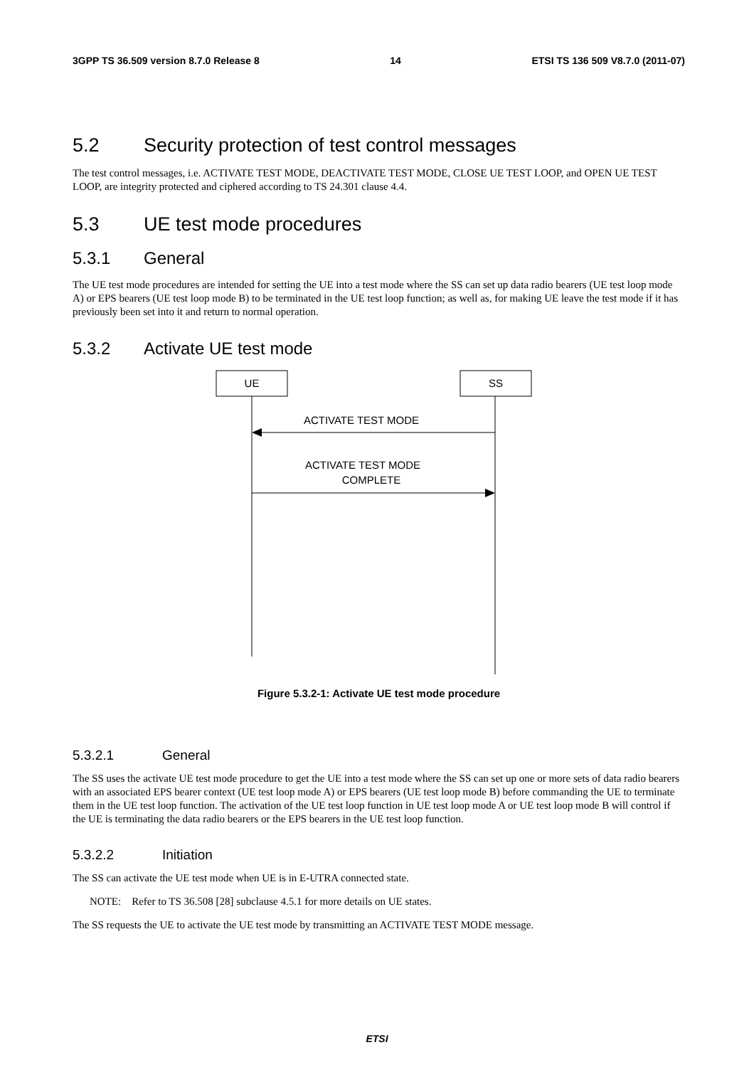3GPP TS 36.509 version 8.7.0 Release 8 14 ETSI TS 136 509 V8.7.0 (2011-07)
5.2 Security protection of test control messages
The test control messages, i.e. ACTIVATE TEST MODE, DEACTIVATE TEST MODE, CLOSE UE TEST LOOP, and OPEN UE TEST LOOP, are integrity protected and ciphered according to TS 24.301 clause 4.4.
5.3 UE test mode procedures
5.3.1 General
The UE test mode procedures are intended for setting the UE into a test mode where the SS can set up data radio bearers (UE test loop mode A) or EPS bearers (UE test loop mode B) to be terminated in the UE test loop function; as well as, for making UE leave the test mode if it has previously been set into it and return to normal operation.
5.3.2 Activate UE test mode
UE
SS
ACTIVATE TEST MODE
ACTIVATE TEST MODE
COMPLETE
Figure 5.3.2-1: Activate UE test mode procedure
5.3.2.1 General
The SS uses the activate UE test mode procedure to get the UE into a test mode where the SS can set up one or more sets of data radio bearers with an associated EPS bearer context (UE test loop mode A) or EPS bearers (UE test loop mode B) before commanding the UE to terminate them in the UE test loop function. The activation of the UE test loop function in UE test loop mode A or UE test loop mode B will control if the UE is terminating the data radio bearers or the EPS bearers in the UE test loop function.
5.3.2.2 Initiation
The SS can activate the UE test mode when UE is in E-UTRA connected state.
NOTE: Refer to TS 36.508 [28] subclause 4.5.1 for more details on UE states.
The SS requests the UE to activate the UE test mode by transmitting an ACTIVATE TEST MODE message.
ETSI